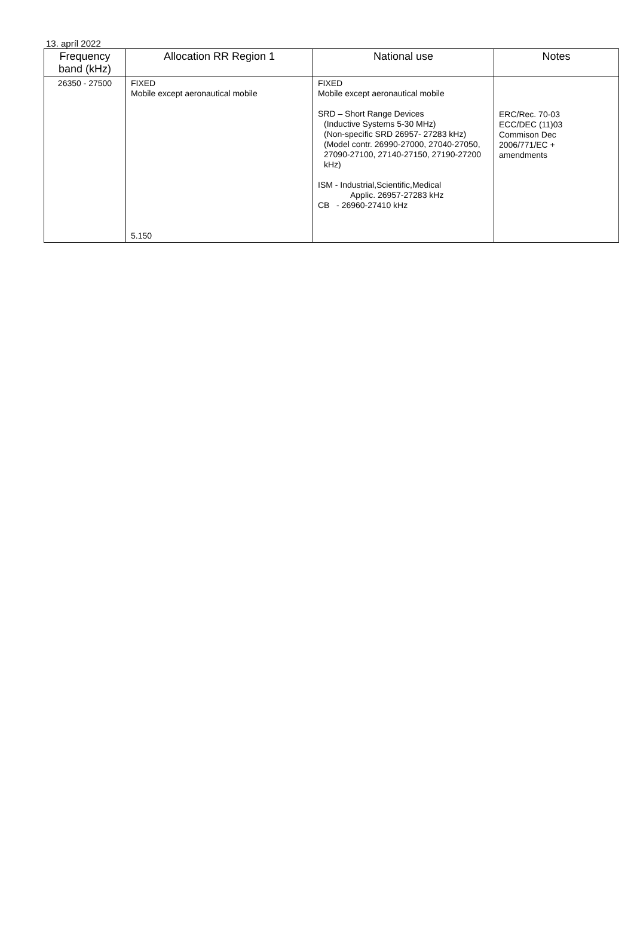13. apríl 2022
| Frequency band (kHz) | Allocation RR Region 1 | National use | Notes |
| --- | --- | --- | --- |
| 26350 - 27500 | FIXED Mobile except aeronautical mobile 5.150 | FIXED Mobile except aeronautical mobile SRD – Short Range Devices (Inductive Systems 5-30 MHz) (Non-specific SRD 26957- 27283 kHz) (Model contr. 26990-27000, 27040-27050, 27090-27100, 27140-27150, 27190-27200 kHz) ISM - Industrial,Scientific,Medical Applic. 26957-27283 kHz CB - 26960-27410 kHz | ERC/Rec. 70-03 ECC/DEC (11)03 Commison Dec 2006/771/EC + amendments |